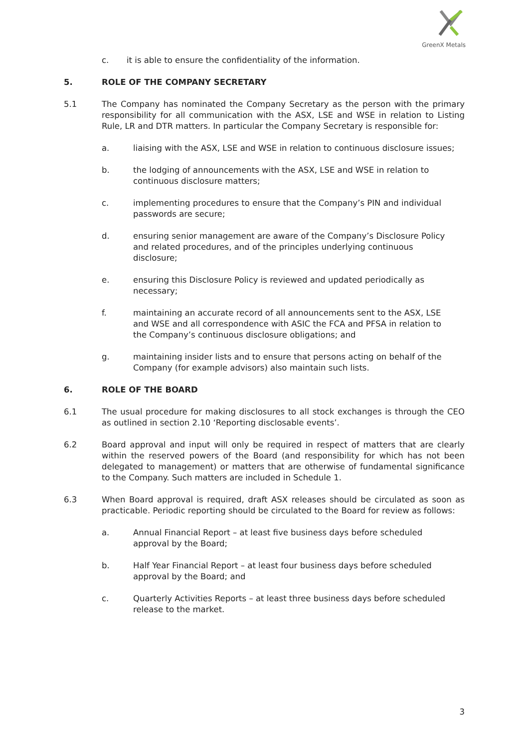GreenX Metals
c. it is able to ensure the confidentiality of the information.
5. ROLE OF THE COMPANY SECRETARY
5.1 The Company has nominated the Company Secretary as the person with the primary responsibility for all communication with the ASX, LSE and WSE in relation to Listing Rule, LR and DTR matters. In particular the Company Secretary is responsible for:
a. liaising with the ASX, LSE and WSE in relation to continuous disclosure issues;
b. the lodging of announcements with the ASX, LSE and WSE in relation to continuous disclosure matters;
c. implementing procedures to ensure that the Company’s PIN and individual passwords are secure;
d. ensuring senior management are aware of the Company’s Disclosure Policy and related procedures, and of the principles underlying continuous disclosure;
e. ensuring this Disclosure Policy is reviewed and updated periodically as necessary;
f. maintaining an accurate record of all announcements sent to the ASX, LSE and WSE and all correspondence with ASIC the FCA and PFSA in relation to the Company’s continuous disclosure obligations; and
g. maintaining insider lists and to ensure that persons acting on behalf of the Company (for example advisors) also maintain such lists.
6. ROLE OF THE BOARD
6.1 The usual procedure for making disclosures to all stock exchanges is through the CEO as outlined in section 2.10 ‘Reporting disclosable events’.
6.2 Board approval and input will only be required in respect of matters that are clearly within the reserved powers of the Board (and responsibility for which has not been delegated to management) or matters that are otherwise of fundamental significance to the Company. Such matters are included in Schedule 1.
6.3 When Board approval is required, draft ASX releases should be circulated as soon as practicable. Periodic reporting should be circulated to the Board for review as follows:
a. Annual Financial Report – at least five business days before scheduled approval by the Board;
b. Half Year Financial Report – at least four business days before scheduled approval by the Board; and
c. Quarterly Activities Reports – at least three business days before scheduled release to the market.
3